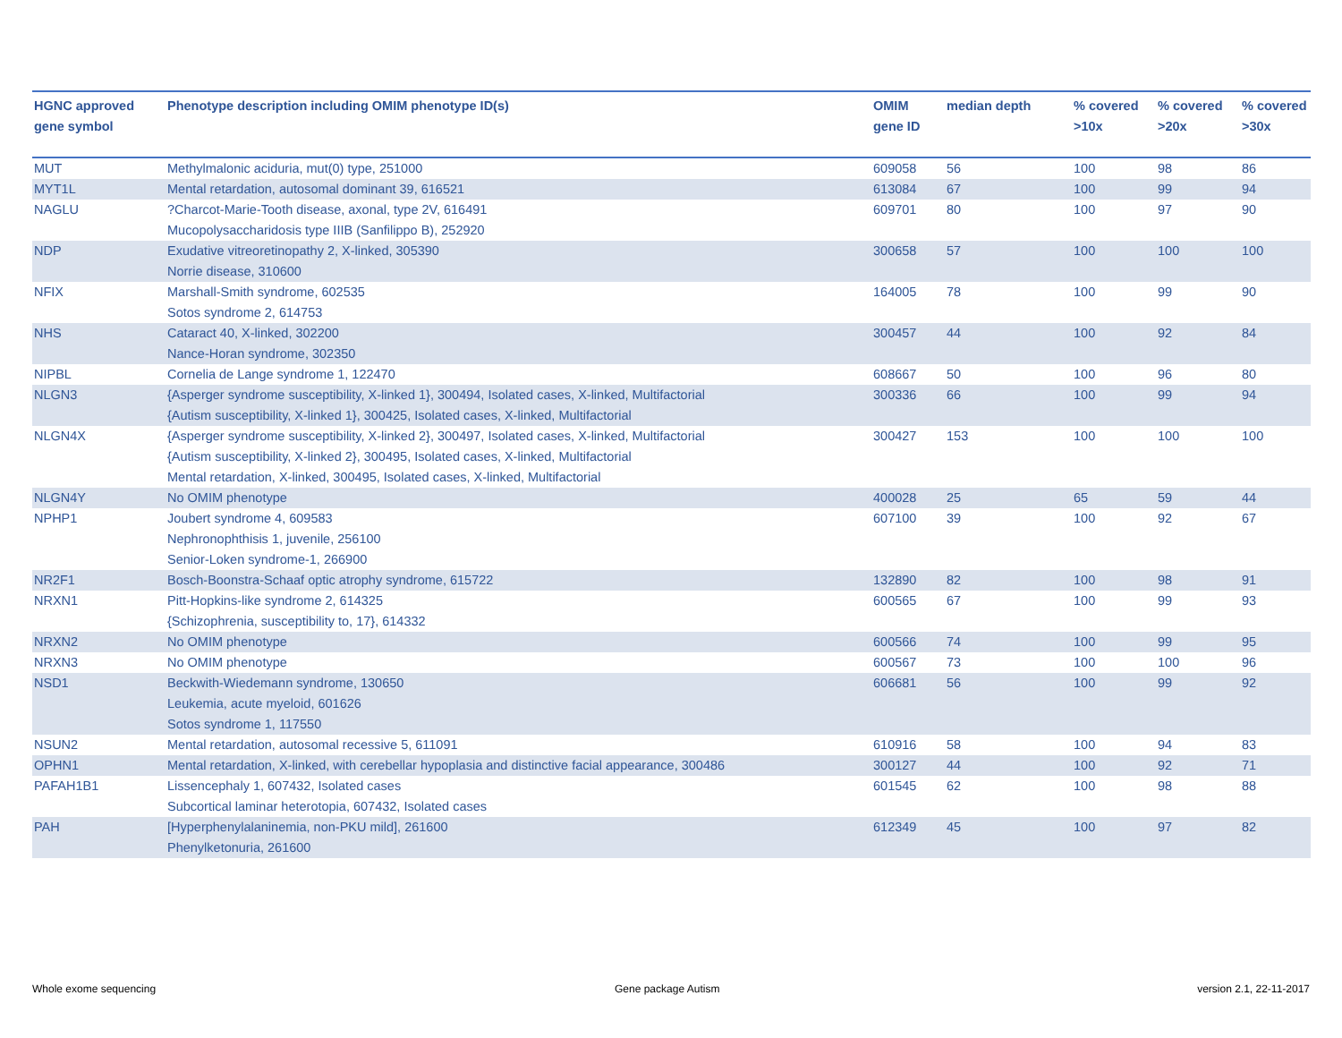| HGNC approved gene symbol | Phenotype description including OMIM phenotype ID(s) | OMIM gene ID | median depth | % covered >10x | % covered >20x | % covered >30x |
| --- | --- | --- | --- | --- | --- | --- |
| MUT | Methylmalonic aciduria, mut(0) type, 251000 | 609058 | 56 | 100 | 98 | 86 |
| MYT1L | Mental retardation, autosomal dominant 39, 616521 | 613084 | 67 | 100 | 99 | 94 |
| NAGLU | ?Charcot-Marie-Tooth disease, axonal, type 2V, 616491 Mucopolysaccharidosis type IIIB (Sanfilippo B), 252920 | 609701 | 80 | 100 | 97 | 90 |
| NDP | Exudative vitreoretinopathy 2, X-linked, 305390 Norrie disease, 310600 | 300658 | 57 | 100 | 100 | 100 |
| NFIX | Marshall-Smith syndrome, 602535 Sotos syndrome 2, 614753 | 164005 | 78 | 100 | 99 | 90 |
| NHS | Cataract 40, X-linked, 302200 Nance-Horan syndrome, 302350 | 300457 | 44 | 100 | 92 | 84 |
| NIPBL | Cornelia de Lange syndrome 1, 122470 | 608667 | 50 | 100 | 96 | 80 |
| NLGN3 | {Asperger syndrome susceptibility, X-linked 1}, 300494, Isolated cases, X-linked, Multifactorial {Autism susceptibility, X-linked 1}, 300425, Isolated cases, X-linked, Multifactorial | 300336 | 66 | 100 | 99 | 94 |
| NLGN4X | {Asperger syndrome susceptibility, X-linked 2}, 300497, Isolated cases, X-linked, Multifactorial {Autism susceptibility, X-linked 2}, 300495, Isolated cases, X-linked, Multifactorial Mental retardation, X-linked, 300495, Isolated cases, X-linked, Multifactorial | 300427 | 153 | 100 | 100 | 100 |
| NLGN4Y | No OMIM phenotype | 400028 | 25 | 65 | 59 | 44 |
| NPHP1 | Joubert syndrome 4, 609583 Nephronophthisis 1, juvenile, 256100 Senior-Loken syndrome-1, 266900 | 607100 | 39 | 100 | 92 | 67 |
| NR2F1 | Bosch-Boonstra-Schaaf optic atrophy syndrome, 615722 | 132890 | 82 | 100 | 98 | 91 |
| NRXN1 | Pitt-Hopkins-like syndrome 2, 614325 {Schizophrenia, susceptibility to, 17}, 614332 | 600565 | 67 | 100 | 99 | 93 |
| NRXN2 | No OMIM phenotype | 600566 | 74 | 100 | 99 | 95 |
| NRXN3 | No OMIM phenotype | 600567 | 73 | 100 | 100 | 96 |
| NSD1 | Beckwith-Wiedemann syndrome, 130650 Leukemia, acute myeloid, 601626 Sotos syndrome 1, 117550 | 606681 | 56 | 100 | 99 | 92 |
| NSUN2 | Mental retardation, autosomal recessive 5, 611091 | 610916 | 58 | 100 | 94 | 83 |
| OPHN1 | Mental retardation, X-linked, with cerebellar hypoplasia and distinctive facial appearance, 300486 | 300127 | 44 | 100 | 92 | 71 |
| PAFAH1B1 | Lissencephaly 1, 607432, Isolated cases Subcortical laminar heterotopia, 607432, Isolated cases | 601545 | 62 | 100 | 98 | 88 |
| PAH | [Hyperphenylalaninemia, non-PKU mild], 261600 Phenylketonuria, 261600 | 612349 | 45 | 100 | 97 | 82 |
Whole exome sequencing Gene package Autism version 2.1, 22-11-2017